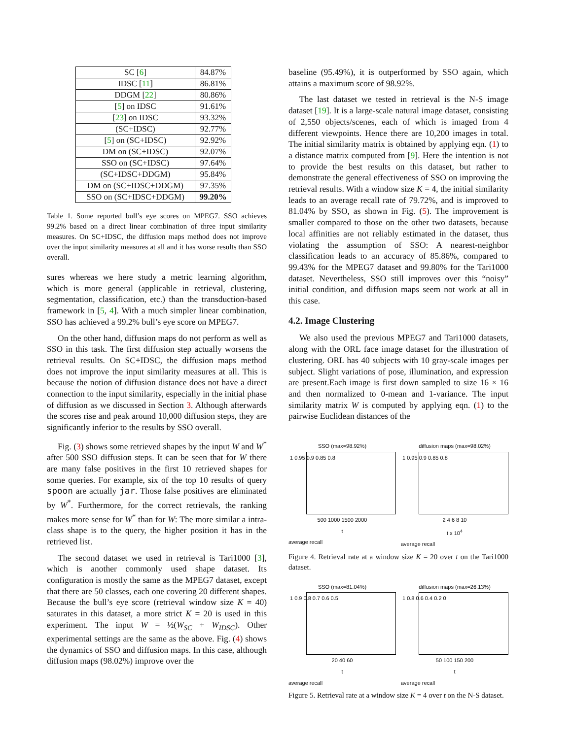| SC [ 6 ] | 84.87% |
| IDSC [ 11 ] | 86.81% |
| DDGM [ 22 ] | 80.86% |
| [ 5 ] on IDSC | 91.61% |
| [ 23 ] on IDSC | 93.32% |
| (SC+IDSC) | 92.77% |
| [ 5 ] on (SC+IDSC) | 92.92% |
| DM on (SC+IDSC) | 92.07% |
| SSO on (SC+IDSC) | 97.64% |
| (SC+IDSC+DDGM) | 95.84% |
| DM on (SC+IDSC+DDGM) | 97.35% |
| SSO on (SC+IDSC+DDGM) | 99.20% |
Table 1. Some reported bull’s eye scores on MPEG7. SSO achieves 99.2% based on a direct linear combination of three input similarity measures. On SC+IDSC, the diffusion maps method does not improve over the input similarity measures at all and it has worse results than SSO overall.
sures whereas we here study a metric learning algorithm, which is more general (applicable in retrieval, clustering, segmentation, classification, etc.) than the transduction-based framework in [5, 4]. With a much simpler linear combination, SSO has achieved a 99.2% bull’s eye score on MPEG7.
On the other hand, diffusion maps do not perform as well as SSO in this task. The first diffusion step actually worsens the retrieval results. On SC+IDSC, the diffusion maps method does not improve the input similarity measures at all. This is because the notion of diffusion distance does not have a direct connection to the input similarity, especially in the initial phase of diffusion as we discussed in Section 3. Although afterwards the scores rise and peak around 10,000 diffusion steps, they are significantly inferior to the results by SSO overall.
Fig. (3) shows some retrieved shapes by the input W and W<sup>*</sup> after 500 SSO diffusion steps. It can be seen that for W there are many false positives in the first 10 retrieved shapes for some queries. For example, six of the top 10 results of query spoon are actually jar. Those false positives are eliminated by W<sup>*</sup>. Furthermore, for the correct retrievals, the ranking makes more sense for W<sup>*</sup> than for W: The more similar a intra-class shape is to the query, the higher position it has in the retrieved list.
The second dataset we used in retrieval is Tari1000 [3], which is another commonly used shape dataset. Its configuration is mostly the same as the MPEG7 dataset, except that there are 50 classes, each one covering 20 different shapes. Because the bull’s eye score (retrieval window size K = 40) saturates in this dataset, a more strict K = 20 is used in this experiment. The input W = ½(W<sub>SC</sub> + W<sub>IDSC</sub>). Other experimental settings are the same as the above. Fig. (4) shows the dynamics of SSO and diffusion maps. In this case, although diffusion maps (98.02%) improve over the
baseline (95.49%), it is outperformed by SSO again, which attains a maximum score of 98.92%.
The last dataset we tested in retrieval is the N-S image dataset [19]. It is a large-scale natural image dataset, consisting of 2,550 objects/scenes, each of which is imaged from 4 different viewpoints. Hence there are 10,200 images in total. The initial similarity matrix is obtained by applying eqn. (1) to a distance matrix computed from [9]. Here the intention is not to provide the best results on this dataset, but rather to demonstrate the general effectiveness of SSO on improving the retrieval results. With a window size K = 4, the initial similarity leads to an average recall rate of 79.72%, and is improved to 81.04% by SSO, as shown in Fig. (5). The improvement is smaller compared to those on the other two datasets, because local affinities are not reliably estimated in the dataset, thus violating the assumption of SSO: A nearest-neighbor classification leads to an accuracy of 85.86%, compared to 99.43% for the MPEG7 dataset and 99.80% for the Tari1000 dataset. Nevertheless, SSO still improves over this “noisy” initial condition, and diffusion maps seem not work at all in this case.
4.2. Image Clustering
We also used the previous MPEG7 and Tari1000 datasets, along with the ORL face image dataset for the illustration of clustering. ORL has 40 subjects with 10 gray-scale images per subject. Slight variations of pose, illumination, and expression are present.Each image is first down sampled to size 16 × 16 and then normalized to 0-mean and 1-variance. The input similarity matrix W is computed by applying eqn. (1) to the pairwise Euclidean distances of the
SSO (max=98.92%)
1 0.95 0.9 0.85 0.8
500 1000 1500 2000
t
average recall
diffusion maps (max=98.02%)
1 0.95 0.9 0.85 0.8
2 4 6 8 10
t x 10<sup>4</sup>
average recall
Figure 4. Retrieval rate at a window size K = 20 over t on the Tari1000 dataset.
SSO (max=81.04%)
1 0.9 0.8 0.7 0.6 0.5
20 40 60
t
average recall
diffusion maps (max=26.13%)
1 0.8 0.6 0.4 0.2 0
50 100 150 200
t
average recall
Figure 5. Retrieval rate at a window size K = 4 over t on the N-S dataset.